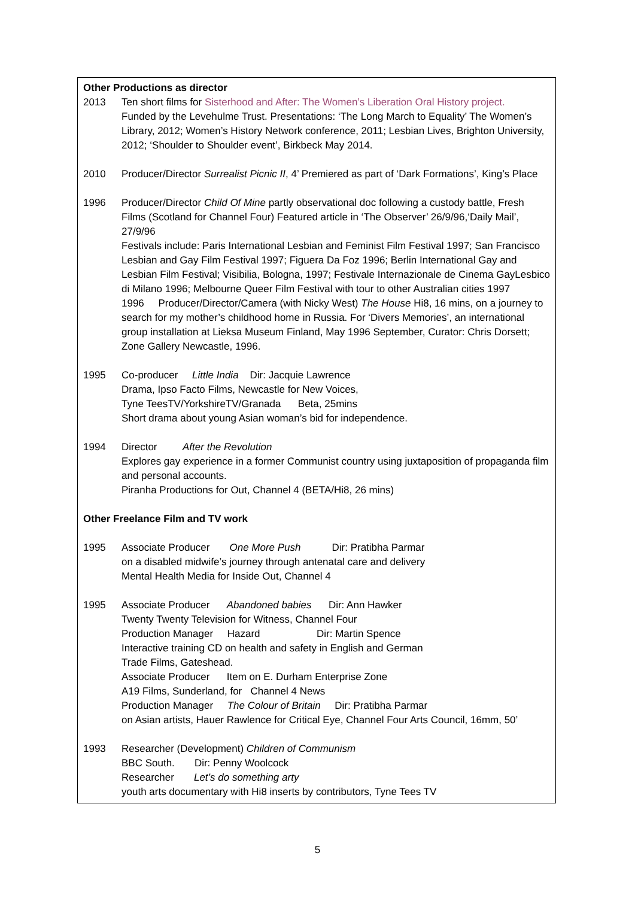Other Productions as director
2013 Ten short films for Sisterhood and After: The Women’s Liberation Oral History project.
Funded by the Levehulme Trust. Presentations: ‘The Long March to Equality’ The Women’s Library, 2012; Women’s History Network conference, 2011; Lesbian Lives, Brighton University, 2012; ‘Shoulder to Shoulder event’, Birkbeck May 2014.
2010 Producer/Director Surrealist Picnic II, 4’ Premiered as part of ‘Dark Formations’, King’s Place
1996 Producer/Director Child Of Mine partly observational doc following a custody battle, Fresh Films (Scotland for Channel Four) Featured article in ‘The Observer’ 26/9/96,‘Daily Mail’, 27/9/96
Festivals include: Paris International Lesbian and Feminist Film Festival 1997; San Francisco Lesbian and Gay Film Festival 1997; Figuera Da Foz 1996; Berlin International Gay and Lesbian Film Festival; Visibilia, Bologna, 1997; Festivale Internazionale de Cinema GayLesbico di Milano 1996; Melbourne Queer Film Festival with tour to other Australian cities 1997
1996 Producer/Director/Camera (with Nicky West) The House Hi8, 16 mins, on a journey to search for my mother’s childhood home in Russia. For ‘Divers Memories’, an international group installation at Lieksa Museum Finland, May 1996 September, Curator: Chris Dorsett; Zone Gallery Newcastle, 1996.
1995 Co-producer Little India Dir: Jacquie Lawrence
Drama, Ipso Facto Films, Newcastle for New Voices,
Tyne TeesTV/YorkshireTV/Granada Beta, 25mins
Short drama about young Asian woman’s bid for independence.
1994 Director After the Revolution
Explores gay experience in a former Communist country using juxtaposition of propaganda film and personal accounts.
Piranha Productions for Out, Channel 4 (BETA/Hi8, 26 mins)
Other Freelance Film and TV work
1995 Associate Producer One More Push Dir: Pratibha Parmar
on a disabled midwife’s journey through antenatal care and delivery
Mental Health Media for Inside Out, Channel 4
1995 Associate Producer Abandoned babies Dir: Ann Hawker
Twenty Twenty Television for Witness, Channel Four
Production Manager Hazard Dir: Martin Spence
Interactive training CD on health and safety in English and German
Trade Films, Gateshead.
Associate Producer Item on E. Durham Enterprise Zone
A19 Films, Sunderland, for Channel 4 News
Production Manager The Colour of Britain Dir: Pratibha Parmar
on Asian artists, Hauer Rawlence for Critical Eye, Channel Four Arts Council, 16mm, 50’
1993 Researcher (Development) Children of Communism
BBC South. Dir: Penny Woolcock
Researcher Let’s do something arty
youth arts documentary with Hi8 inserts by contributors, Tyne Tees TV
5